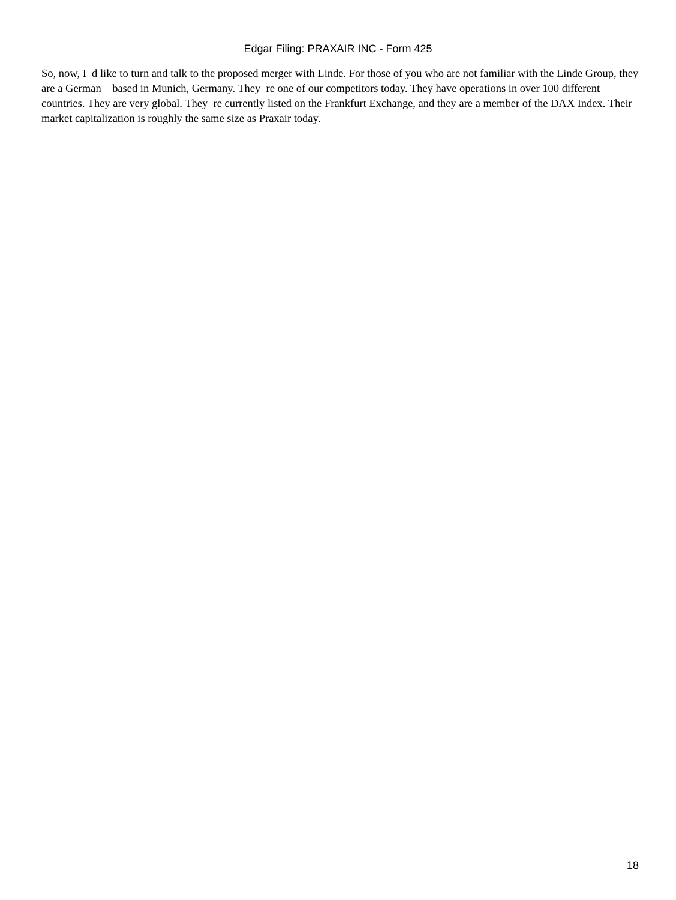Edgar Filing: PRAXAIR INC - Form 425
So, now, I d like to turn and talk to the proposed merger with Linde. For those of you who are not familiar with the Linde Group, they are a German based in Munich, Germany. They re one of our competitors today. They have operations in over 100 different countries. They are very global. They re currently listed on the Frankfurt Exchange, and they are a member of the DAX Index. Their market capitalization is roughly the same size as Praxair today.
18